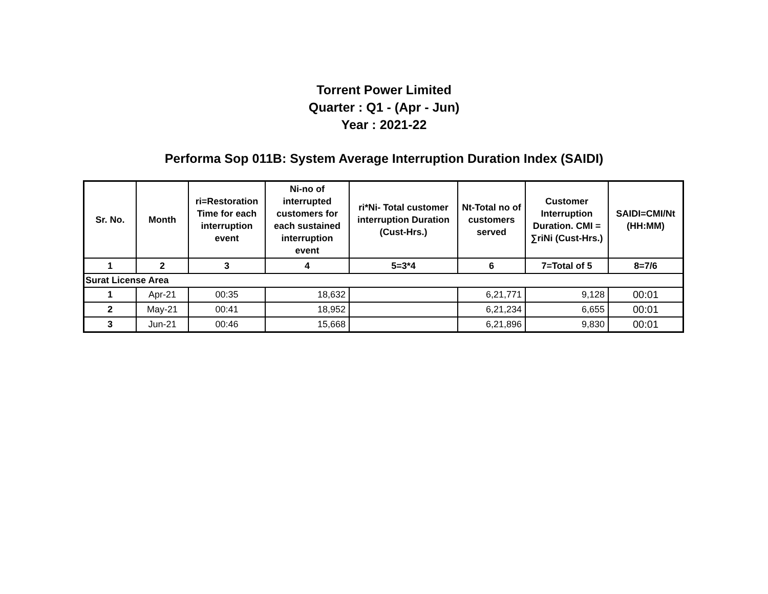Torrent Power Limited
Quarter : Q1 - (Apr - Jun)
Year : 2021-22
Performa Sop 011B: System Average Interruption Duration Index (SAIDI)
| Sr. No. | Month | ri=Restoration Time for each interruption event | Ni-no of interrupted customers for each sustained interruption event | ri*Ni- Total customer interruption Duration (Cust-Hrs.) | Nt-Total no of customers served | Customer Interruption Duration. CMI = ∑riNi (Cust-Hrs.) | SAIDI=CMI/Nt (HH:MM) |
| --- | --- | --- | --- | --- | --- | --- | --- |
| 1 | 2 | 3 | 4 | 5=3*4 | 6 | 7=Total of 5 | 8=7/6 |
| Surat License Area | | | | | | | |
| 1 | Apr-21 | 00:35 | 18,632 | | 6,21,771 | 9,128 | 00:01 |
| 2 | May-21 | 00:41 | 18,952 | | 6,21,234 | 6,655 | 00:01 |
| 3 | Jun-21 | 00:46 | 15,668 | | 6,21,896 | 9,830 | 00:01 |